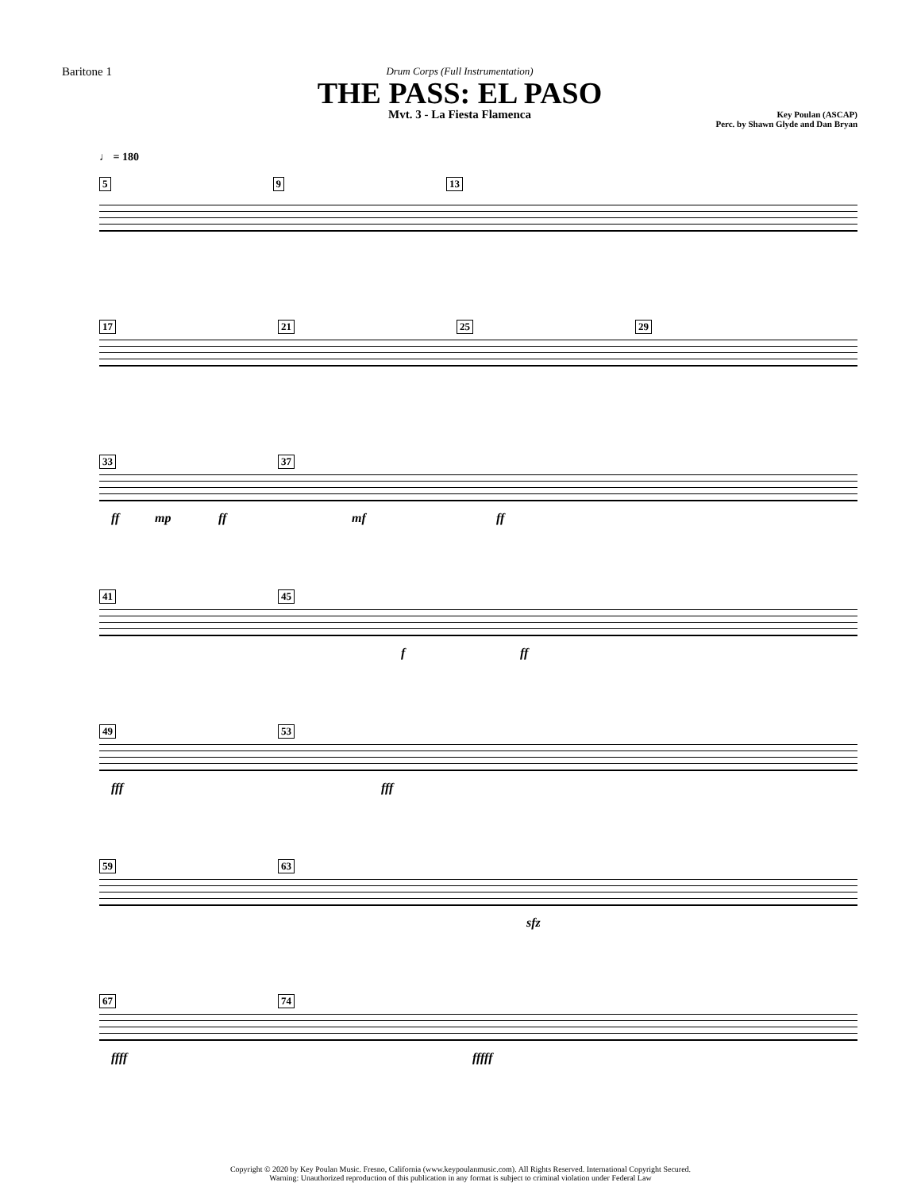Baritone 1
Drum Corps (Full Instrumentation)
THE PASS: EL PASO
Mvt. 3 - La Fiesta Flamenca
Key Poulan (ASCAP)
Perc. by Shawn Glyde and Dan Bryan
♩ = 180
5 9 13
17 21 25 29
33 37
ff mp ff mf ff
41 45
f ff
49 53
fff fff
59 63
sfz
67 74
ffff fffff
Copyright © 2020 by Key Poulan Music. Fresno, California (www.keypoulanmusic.com). All Rights Reserved. International Copyright Secured.
Warning: Unauthorized reproduction of this publication in any format is subject to criminal violation under Federal Law